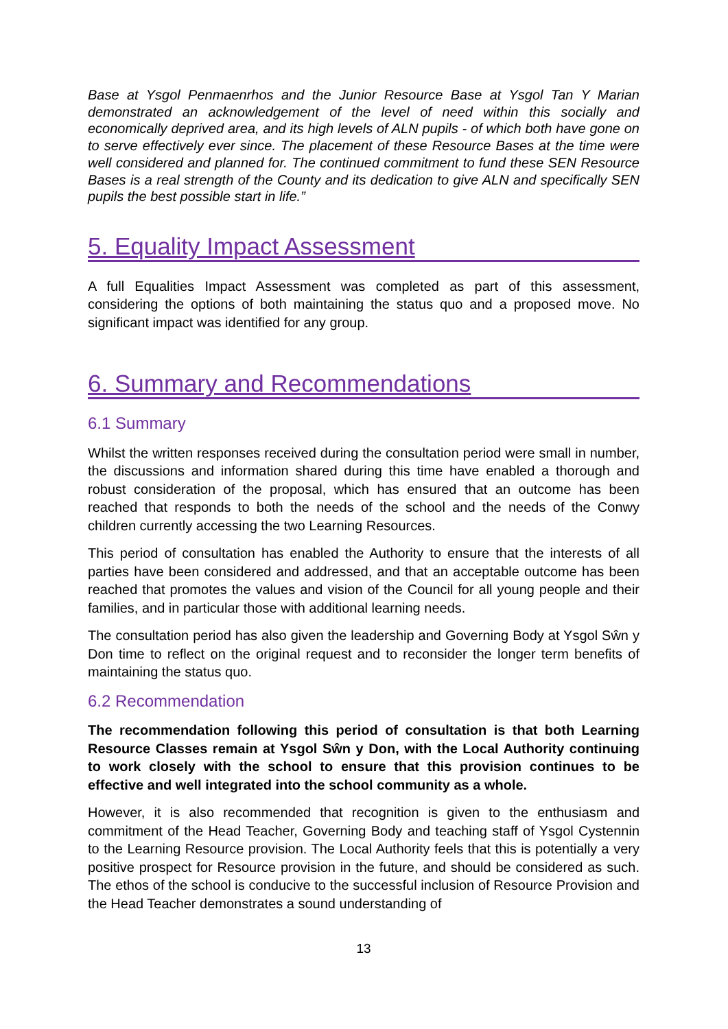Base at Ysgol Penmaenrhos and the Junior Resource Base at Ysgol Tan Y Marian demonstrated an acknowledgement of the level of need within this socially and economically deprived area, and its high levels of ALN pupils - of which both have gone on to serve effectively ever since. The placement of these Resource Bases at the time were well considered and planned for. The continued commitment to fund these SEN Resource Bases is a real strength of the County and its dedication to give ALN and specifically SEN pupils the best possible start in life.”
5. Equality Impact Assessment
A full Equalities Impact Assessment was completed as part of this assessment, considering the options of both maintaining the status quo and a proposed move. No significant impact was identified for any group.
6. Summary and Recommendations
6.1 Summary
Whilst the written responses received during the consultation period were small in number, the discussions and information shared during this time have enabled a thorough and robust consideration of the proposal, which has ensured that an outcome has been reached that responds to both the needs of the school and the needs of the Conwy children currently accessing the two Learning Resources.
This period of consultation has enabled the Authority to ensure that the interests of all parties have been considered and addressed, and that an acceptable outcome has been reached that promotes the values and vision of the Council for all young people and their families, and in particular those with additional learning needs.
The consultation period has also given the leadership and Governing Body at Ysgol Sŵn y Don time to reflect on the original request and to reconsider the longer term benefits of maintaining the status quo.
6.2 Recommendation
The recommendation following this period of consultation is that both Learning Resource Classes remain at Ysgol Sŵn y Don, with the Local Authority continuing to work closely with the school to ensure that this provision continues to be effective and well integrated into the school community as a whole.
However, it is also recommended that recognition is given to the enthusiasm and commitment of the Head Teacher, Governing Body and teaching staff of Ysgol Cystennin to the Learning Resource provision. The Local Authority feels that this is potentially a very positive prospect for Resource provision in the future, and should be considered as such. The ethos of the school is conducive to the successful inclusion of Resource Provision and the Head Teacher demonstrates a sound understanding of
13